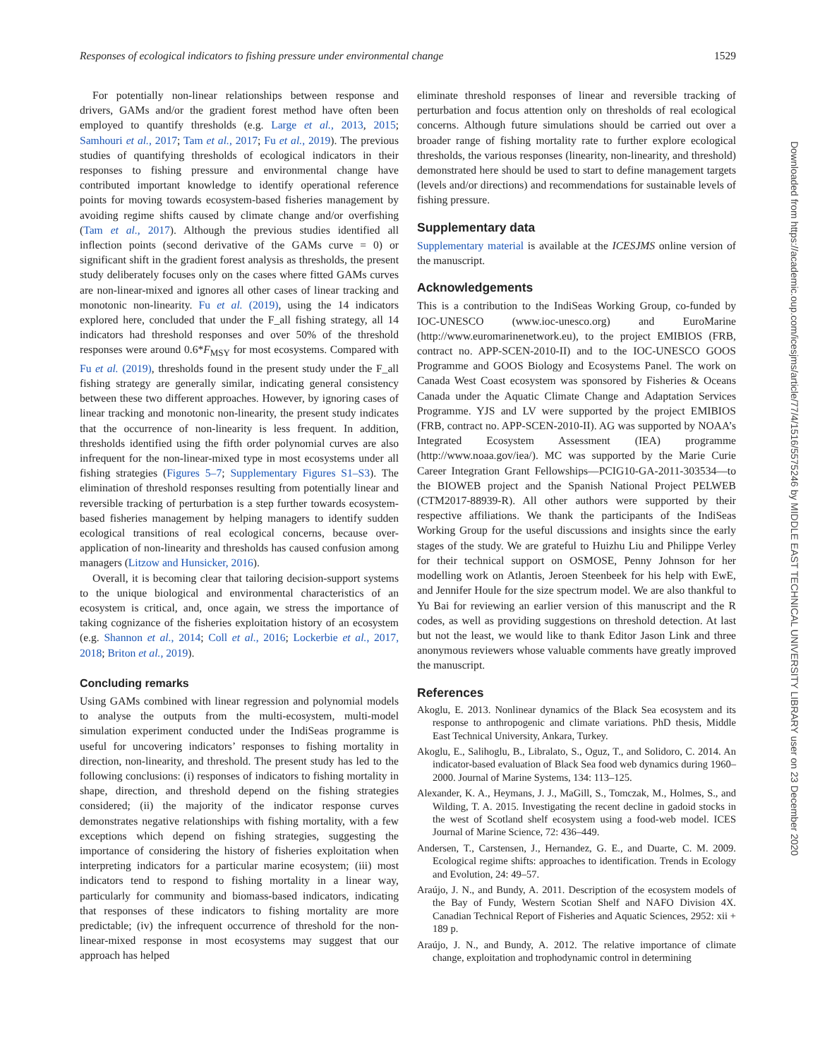Responses of ecological indicators to fishing pressure under environmental change 1529
For potentially non-linear relationships between response and drivers, GAMs and/or the gradient forest method have often been employed to quantify thresholds (e.g. Large et al., 2013, 2015; Samhouri et al., 2017; Tam et al., 2017; Fu et al., 2019). The previous studies of quantifying thresholds of ecological indicators in their responses to fishing pressure and environmental change have contributed important knowledge to identify operational reference points for moving towards ecosystem-based fisheries management by avoiding regime shifts caused by climate change and/or overfishing (Tam et al., 2017). Although the previous studies identified all inflection points (second derivative of the GAMs curve = 0) or significant shift in the gradient forest analysis as thresholds, the present study deliberately focuses only on the cases where fitted GAMs curves are non-linear-mixed and ignores all other cases of linear tracking and monotonic non-linearity. Fu et al. (2019), using the 14 indicators explored here, concluded that under the F_all fishing strategy, all 14 indicators had threshold responses and over 50% of the threshold responses were around 0.6*F<sub>MSY</sub> for most ecosystems. Compared with Fu et al. (2019), thresholds found in the present study under the F_all fishing strategy are generally similar, indicating general consistency between these two different approaches. However, by ignoring cases of linear tracking and monotonic non-linearity, the present study indicates that the occurrence of non-linearity is less frequent. In addition, thresholds identified using the fifth order polynomial curves are also infrequent for the non-linear-mixed type in most ecosystems under all fishing strategies (Figures 5–7; Supplementary Figures S1–S3). The elimination of threshold responses resulting from potentially linear and reversible tracking of perturbation is a step further towards ecosystem-based fisheries management by helping managers to identify sudden ecological transitions of real ecological concerns, because over-application of non-linearity and thresholds has caused confusion among managers (Litzow and Hunsicker, 2016).
Overall, it is becoming clear that tailoring decision-support systems to the unique biological and environmental characteristics of an ecosystem is critical, and, once again, we stress the importance of taking cognizance of the fisheries exploitation history of an ecosystem (e.g. Shannon et al., 2014; Coll et al., 2016; Lockerbie et al., 2017, 2018; Briton et al., 2019).
Concluding remarks
Using GAMs combined with linear regression and polynomial models to analyse the outputs from the multi-ecosystem, multi-model simulation experiment conducted under the IndiSeas programme is useful for uncovering indicators’ responses to fishing mortality in direction, non-linearity, and threshold. The present study has led to the following conclusions: (i) responses of indicators to fishing mortality in shape, direction, and threshold depend on the fishing strategies considered; (ii) the majority of the indicator response curves demonstrates negative relationships with fishing mortality, with a few exceptions which depend on fishing strategies, suggesting the importance of considering the history of fisheries exploitation when interpreting indicators for a particular marine ecosystem; (iii) most indicators tend to respond to fishing mortality in a linear way, particularly for community and biomass-based indicators, indicating that responses of these indicators to fishing mortality are more predictable; (iv) the infrequent occurrence of threshold for the non-linear-mixed response in most ecosystems may suggest that our approach has helped
eliminate threshold responses of linear and reversible tracking of perturbation and focus attention only on thresholds of real ecological concerns. Although future simulations should be carried out over a broader range of fishing mortality rate to further explore ecological thresholds, the various responses (linearity, non-linearity, and threshold) demonstrated here should be used to start to define management targets (levels and/or directions) and recommendations for sustainable levels of fishing pressure.
Supplementary data
Supplementary material is available at the ICESJMS online version of the manuscript.
Acknowledgements
This is a contribution to the IndiSeas Working Group, co-funded by IOC-UNESCO (www.ioc-unesco.org) and EuroMarine (http://www.euromarinenetwork.eu), to the project EMIBIOS (FRB, contract no. APP-SCEN-2010-II) and to the IOC-UNESCO GOOS Programme and GOOS Biology and Ecosystems Panel. The work on Canada West Coast ecosystem was sponsored by Fisheries & Oceans Canada under the Aquatic Climate Change and Adaptation Services Programme. YJS and LV were supported by the project EMIBIOS (FRB, contract no. APP-SCEN-2010-II). AG was supported by NOAA’s Integrated Ecosystem Assessment (IEA) programme (http://www.noaa.gov/iea/). MC was supported by the Marie Curie Career Integration Grant Fellowships—PCIG10-GA-2011-303534—to the BIOWEB project and the Spanish National Project PELWEB (CTM2017-88939-R). All other authors were supported by their respective affiliations. We thank the participants of the IndiSeas Working Group for the useful discussions and insights since the early stages of the study. We are grateful to Huizhu Liu and Philippe Verley for their technical support on OSMOSE, Penny Johnson for her modelling work on Atlantis, Jeroen Steenbeek for his help with EwE, and Jennifer Houle for the size spectrum model. We are also thankful to Yu Bai for reviewing an earlier version of this manuscript and the R codes, as well as providing suggestions on threshold detection. At last but not the least, we would like to thank Editor Jason Link and three anonymous reviewers whose valuable comments have greatly improved the manuscript.
References
Akoglu, E. 2013. Nonlinear dynamics of the Black Sea ecosystem and its response to anthropogenic and climate variations. PhD thesis, Middle East Technical University, Ankara, Turkey.
Akoglu, E., Salihoglu, B., Libralato, S., Oguz, T., and Solidoro, C. 2014. An indicator-based evaluation of Black Sea food web dynamics during 1960–2000. Journal of Marine Systems, 134: 113–125.
Alexander, K. A., Heymans, J. J., MaGill, S., Tomczak, M., Holmes, S., and Wilding, T. A. 2015. Investigating the recent decline in gadoid stocks in the west of Scotland shelf ecosystem using a food-web model. ICES Journal of Marine Science, 72: 436–449.
Andersen, T., Carstensen, J., Hernandez, G. E., and Duarte, C. M. 2009. Ecological regime shifts: approaches to identification. Trends in Ecology and Evolution, 24: 49–57.
Araújo, J. N., and Bundy, A. 2011. Description of the ecosystem models of the Bay of Fundy, Western Scotian Shelf and NAFO Division 4X. Canadian Technical Report of Fisheries and Aquatic Sciences, 2952: xii + 189 p.
Araújo, J. N., and Bundy, A. 2012. The relative importance of climate change, exploitation and trophodynamic control in determining
Downloaded from https://academic.oup.com/icesjms/article/77/4/1516/5575246 by MIDDLE EAST TECHNICAL UNIVERSITY LIBRARY user on 23 December 2020